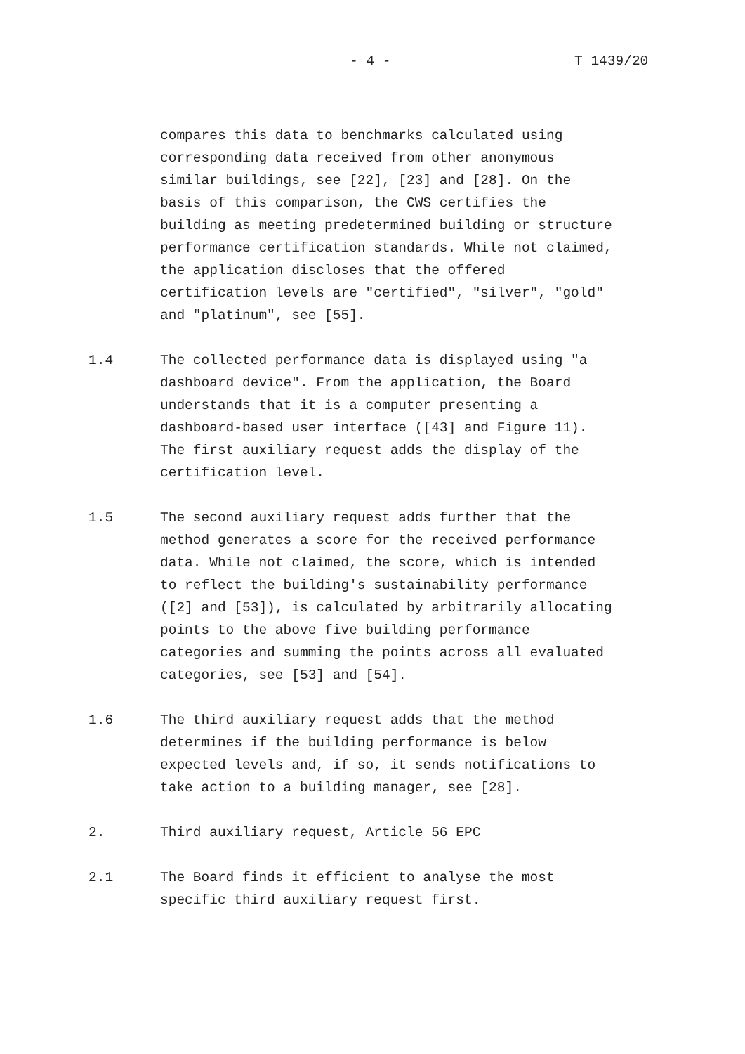- 4 - T 1439/20
compares this data to benchmarks calculated using
corresponding data received from other anonymous
similar buildings, see [22], [23] and [28]. On the
basis of this comparison, the CWS certifies the
building as meeting predetermined building or structure
performance certification standards. While not claimed,
the application discloses that the offered
certification levels are "certified", "silver", "gold"
and "platinum", see [55].
1.4 The collected performance data is displayed using "a
dashboard device". From the application, the Board
understands that it is a computer presenting a
dashboard-based user interface ([43] and Figure 11).
The first auxiliary request adds the display of the
certification level.
1.5 The second auxiliary request adds further that the
method generates a score for the received performance
data. While not claimed, the score, which is intended
to reflect the building's sustainability performance
([2] and [53]), is calculated by arbitrarily allocating
points to the above five building performance
categories and summing the points across all evaluated
categories, see [53] and [54].
1.6 The third auxiliary request adds that the method
determines if the building performance is below
expected levels and, if so, it sends notifications to
take action to a building manager, see [28].
2. Third auxiliary request, Article 56 EPC
2.1 The Board finds it efficient to analyse the most
specific third auxiliary request first.